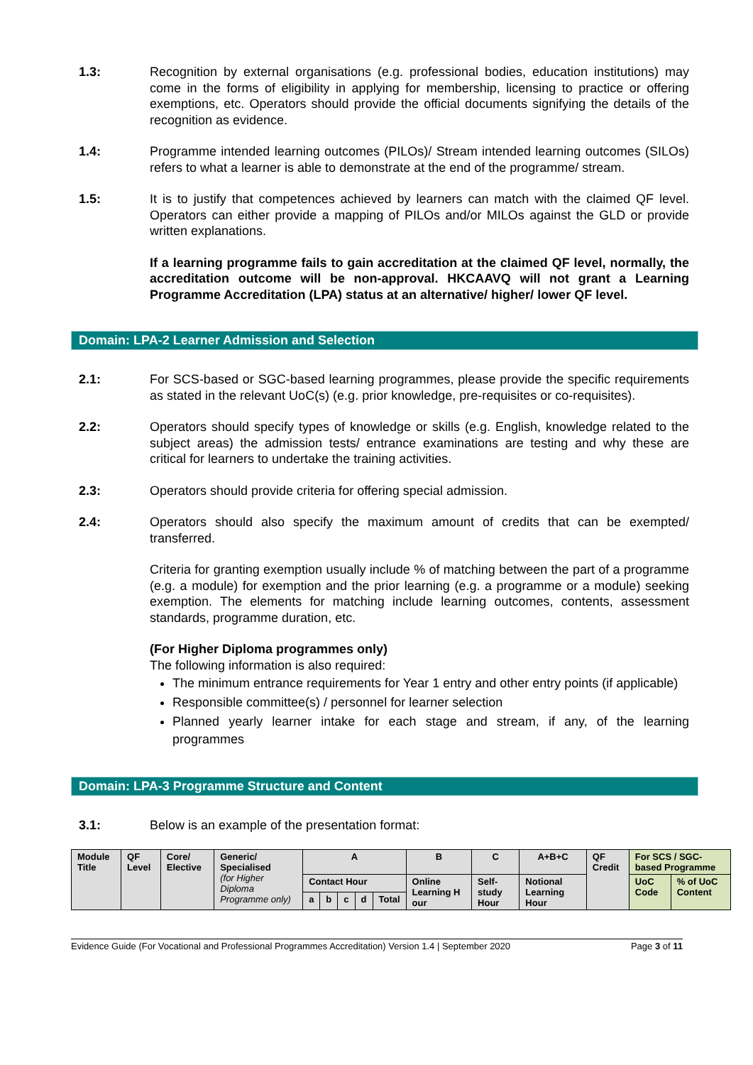1.3: Recognition by external organisations (e.g. professional bodies, education institutions) may come in the forms of eligibility in applying for membership, licensing to practice or offering exemptions, etc. Operators should provide the official documents signifying the details of the recognition as evidence.
1.4: Programme intended learning outcomes (PILOs)/ Stream intended learning outcomes (SILOs) refers to what a learner is able to demonstrate at the end of the programme/ stream.
1.5: It is to justify that competences achieved by learners can match with the claimed QF level. Operators can either provide a mapping of PILOs and/or MILOs against the GLD or provide written explanations.
If a learning programme fails to gain accreditation at the claimed QF level, normally, the accreditation outcome will be non-approval. HKCAAVQ will not grant a Learning Programme Accreditation (LPA) status at an alternative/ higher/ lower QF level.
Domain: LPA-2 Learner Admission and Selection
2.1: For SCS-based or SGC-based learning programmes, please provide the specific requirements as stated in the relevant UoC(s) (e.g. prior knowledge, pre-requisites or co-requisites).
2.2: Operators should specify types of knowledge or skills (e.g. English, knowledge related to the subject areas) the admission tests/ entrance examinations are testing and why these are critical for learners to undertake the training activities.
2.3: Operators should provide criteria for offering special admission.
2.4: Operators should also specify the maximum amount of credits that can be exempted/ transferred.
Criteria for granting exemption usually include % of matching between the part of a programme (e.g. a module) for exemption and the prior learning (e.g. a programme or a module) seeking exemption. The elements for matching include learning outcomes, contents, assessment standards, programme duration, etc.
(For Higher Diploma programmes only)
The following information is also required:
The minimum entrance requirements for Year 1 entry and other entry points (if applicable)
Responsible committee(s) / personnel for learner selection
Planned yearly learner intake for each stage and stream, if any, of the learning programmes
Domain: LPA-3 Programme Structure and Content
3.1: Below is an example of the presentation format:
| Module Title | QF Level | Core/ Elective | Generic/ Specialised (for Higher Diploma Programme only) | A | | | | | B | C | A+B+C | QF Credit | For SCS / SGC-based Programme | |
| | | | | Contact Hour | | | | | Online Learning H our | Self-study Hour | Notional Learning Hour | | UoC Code | % of UoC Content |
| | | | | a | b | c | d | Total | | | | | | |
Evidence Guide (For Vocational and Professional Programmes Accreditation) Version 1.4 | September 2020 Page 3 of 11